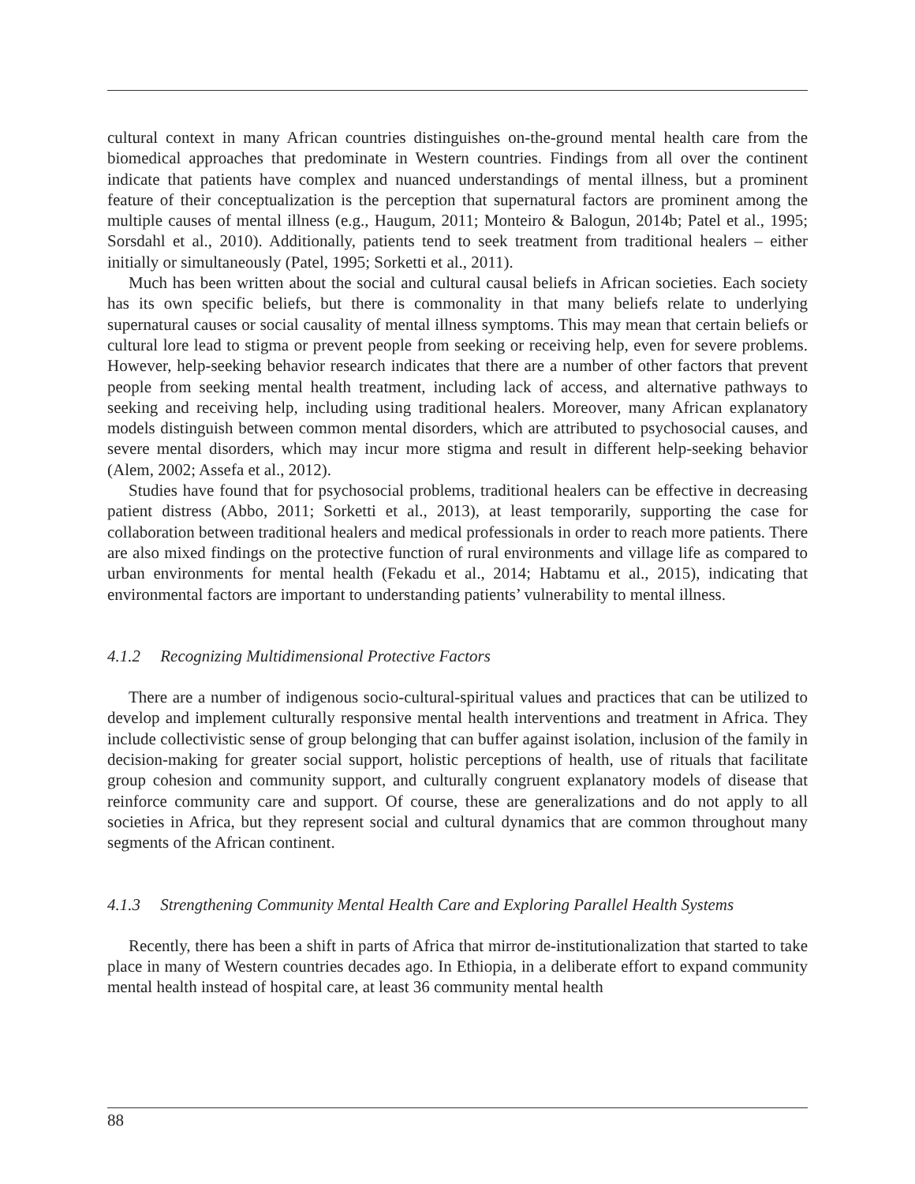cultural context in many African countries distinguishes on-the-ground mental health care from the biomedical approaches that predominate in Western countries. Findings from all over the continent indicate that patients have complex and nuanced understandings of mental illness, but a prominent feature of their conceptualization is the perception that supernatural factors are prominent among the multiple causes of mental illness (e.g., Haugum, 2011; Monteiro & Balogun, 2014b; Patel et al., 1995; Sorsdahl et al., 2010). Additionally, patients tend to seek treatment from traditional healers – either initially or simultaneously (Patel, 1995; Sorketti et al., 2011).
Much has been written about the social and cultural causal beliefs in African societies. Each society has its own specific beliefs, but there is commonality in that many beliefs relate to underlying supernatural causes or social causality of mental illness symptoms. This may mean that certain beliefs or cultural lore lead to stigma or prevent people from seeking or receiving help, even for severe problems. However, help-seeking behavior research indicates that there are a number of other factors that prevent people from seeking mental health treatment, including lack of access, and alternative pathways to seeking and receiving help, including using traditional healers. Moreover, many African explanatory models distinguish between common mental disorders, which are attributed to psychosocial causes, and severe mental disorders, which may incur more stigma and result in different help-seeking behavior (Alem, 2002; Assefa et al., 2012).
Studies have found that for psychosocial problems, traditional healers can be effective in decreasing patient distress (Abbo, 2011; Sorketti et al., 2013), at least temporarily, supporting the case for collaboration between traditional healers and medical professionals in order to reach more patients. There are also mixed findings on the protective function of rural environments and village life as compared to urban environments for mental health (Fekadu et al., 2014; Habtamu et al., 2015), indicating that environmental factors are important to understanding patients’ vulnerability to mental illness.
4.1.2 Recognizing Multidimensional Protective Factors
There are a number of indigenous socio-cultural-spiritual values and practices that can be utilized to develop and implement culturally responsive mental health interventions and treatment in Africa. They include collectivistic sense of group belonging that can buffer against isolation, inclusion of the family in decision-making for greater social support, holistic perceptions of health, use of rituals that facilitate group cohesion and community support, and culturally congruent explanatory models of disease that reinforce community care and support. Of course, these are generalizations and do not apply to all societies in Africa, but they represent social and cultural dynamics that are common throughout many segments of the African continent.
4.1.3 Strengthening Community Mental Health Care and Exploring Parallel Health Systems
Recently, there has been a shift in parts of Africa that mirror de-institutionalization that started to take place in many of Western countries decades ago. In Ethiopia, in a deliberate effort to expand community mental health instead of hospital care, at least 36 community mental health
88